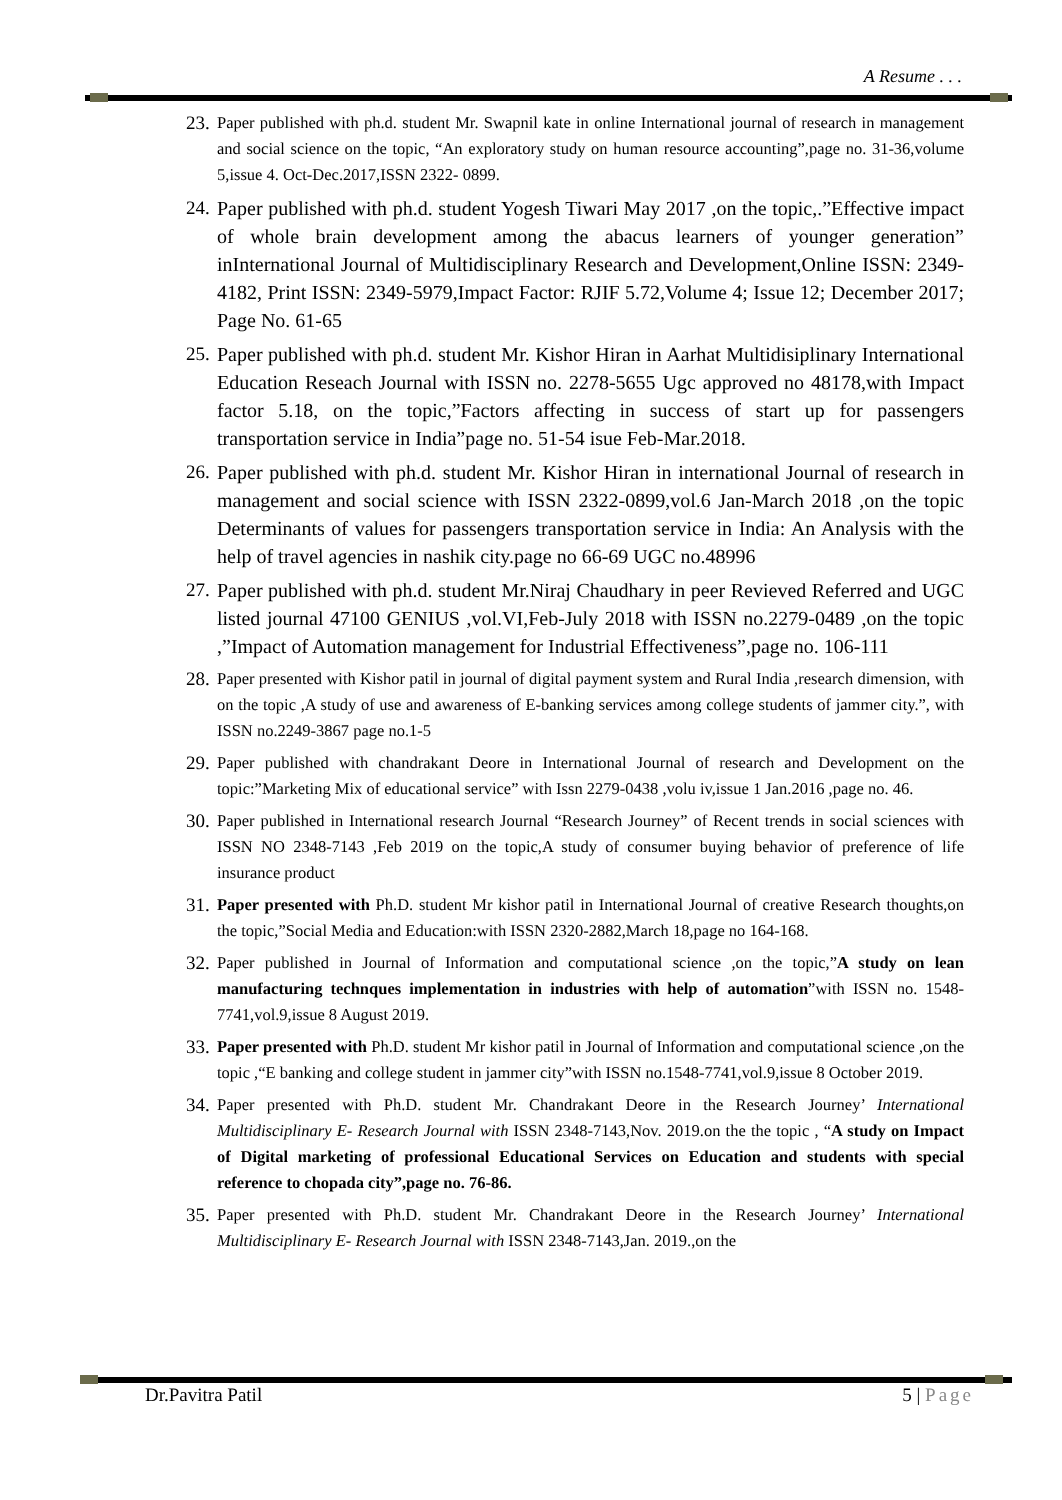A Resume . . .
23. Paper published with ph.d. student Mr. Swapnil kate in online International journal of research in management and social science on the topic, “An exploratory study on human resource accounting”,page no. 31-36,volume 5,issue 4. Oct-Dec.2017,ISSN 2322- 0899.
24. Paper published with ph.d. student Yogesh Tiwari May 2017 ,on the topic,.”Effective impact of whole brain development among the abacus learners of younger generation” inInternational Journal of Multidisciplinary Research and Development,Online ISSN: 2349-4182, Print ISSN: 2349-5979,Impact Factor: RJIF 5.72,Volume 4; Issue 12; December 2017; Page No. 61-65
25. Paper published with ph.d. student Mr. Kishor Hiran in Aarhat Multidisiplinary International Education Reseach Journal with ISSN no. 2278-5655 Ugc approved no 48178,with Impact factor 5.18, on the topic,”Factors affecting in success of start up for passengers transportation service in India”page no. 51-54 isue Feb-Mar.2018.
26. Paper published with ph.d. student Mr. Kishor Hiran in international Journal of research in management and social science with ISSN 2322-0899,vol.6 Jan-March 2018 ,on the topic Determinants of values for passengers transportation service in India: An Analysis with the help of travel agencies in nashik city.page no 66-69 UGC no.48996
27. Paper published with ph.d. student Mr.Niraj Chaudhary in peer Revieved Referred and UGC listed journal 47100 GENIUS ,vol.VI,Feb-July 2018 with ISSN no.2279-0489 ,on the topic ,”Impact of Automation management for Industrial Effectiveness”,page no. 106-111
28. Paper presented with Kishor patil in journal of digital payment system and Rural India ,research dimension, with on the topic ,A study of use and awareness of E-banking services among college students of jammer city.”, with ISSN no.2249-3867 page no.1-5
29. Paper published with chandrakant Deore in International Journal of research and Development on the topic:”Marketing Mix of educational service” with Issn 2279-0438 ,volu iv,issue 1 Jan.2016 ,page no. 46.
30. Paper published in International research Journal “Research Journey” of Recent trends in social sciences with ISSN NO 2348-7143 ,Feb 2019 on the topic,A study of consumer buying behavior of preference of life insurance product
31. Paper presented with Ph.D. student Mr kishor patil in International Journal of creative Research thoughts,on the topic,”Social Media and Education:with ISSN 2320-2882,March 18,page no 164-168.
32. Paper published in Journal of Information and computational science ,on the topic,”A study on lean manufacturing technques implementation in industries with help of automation”with ISSN no. 1548-7741,vol.9,issue 8 August 2019.
33. Paper presented with Ph.D. student Mr kishor patil in Journal of Information and computational science ,on the topic ,“E banking and college student in jammer city”with ISSN no.1548-7741,vol.9,issue 8 October 2019.
34. Paper presented with Ph.D. student Mr. Chandrakant Deore in the Research Journey’ International Multidisciplinary E- Research Journal with ISSN 2348-7143,Nov. 2019.on the the topic , “A study on Impact of Digital marketing of professional Educational Services on Education and students with special reference to chopada city”,page no. 76-86.
35. Paper presented with Ph.D. student Mr. Chandrakant Deore in the Research Journey’ International Multidisciplinary E- Research Journal with ISSN 2348-7143,Jan. 2019.,on the
Dr.Pavitra Patil 5 | Page